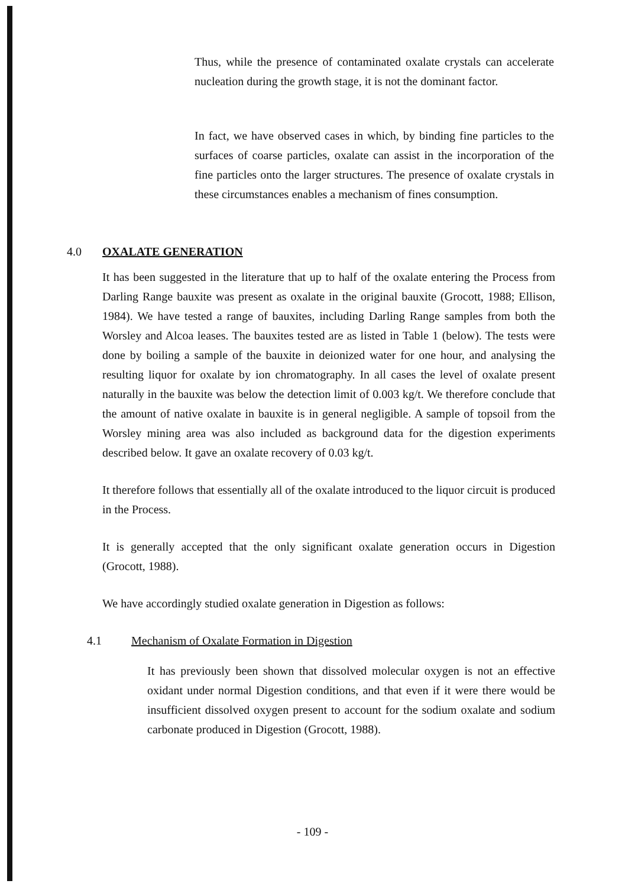Thus, while the presence of contaminated oxalate crystals can accelerate nucleation during the growth stage, it is not the dominant factor.
In fact, we have observed cases in which, by binding fine particles to the surfaces of coarse particles, oxalate can assist in the incorporation of the fine particles onto the larger structures. The presence of oxalate crystals in these circumstances enables a mechanism of fines consumption.
4.0 OXALATE GENERATION
It has been suggested in the literature that up to half of the oxalate entering the Process from Darling Range bauxite was present as oxalate in the original bauxite (Grocott, 1988; Ellison, 1984). We have tested a range of bauxites, including Darling Range samples from both the Worsley and Alcoa leases. The bauxites tested are as listed in Table 1 (below). The tests were done by boiling a sample of the bauxite in deionized water for one hour, and analysing the resulting liquor for oxalate by ion chromatography. In all cases the level of oxalate present naturally in the bauxite was below the detection limit of 0.003 kg/t. We therefore conclude that the amount of native oxalate in bauxite is in general negligible. A sample of topsoil from the Worsley mining area was also included as background data for the digestion experiments described below. It gave an oxalate recovery of 0.03 kg/t.
It therefore follows that essentially all of the oxalate introduced to the liquor circuit is produced in the Process.
It is generally accepted that the only significant oxalate generation occurs in Digestion (Grocott, 1988).
We have accordingly studied oxalate generation in Digestion as follows:
4.1 Mechanism of Oxalate Formation in Digestion
It has previously been shown that dissolved molecular oxygen is not an effective oxidant under normal Digestion conditions, and that even if it were there would be insufficient dissolved oxygen present to account for the sodium oxalate and sodium carbonate produced in Digestion (Grocott, 1988).
- 109 -